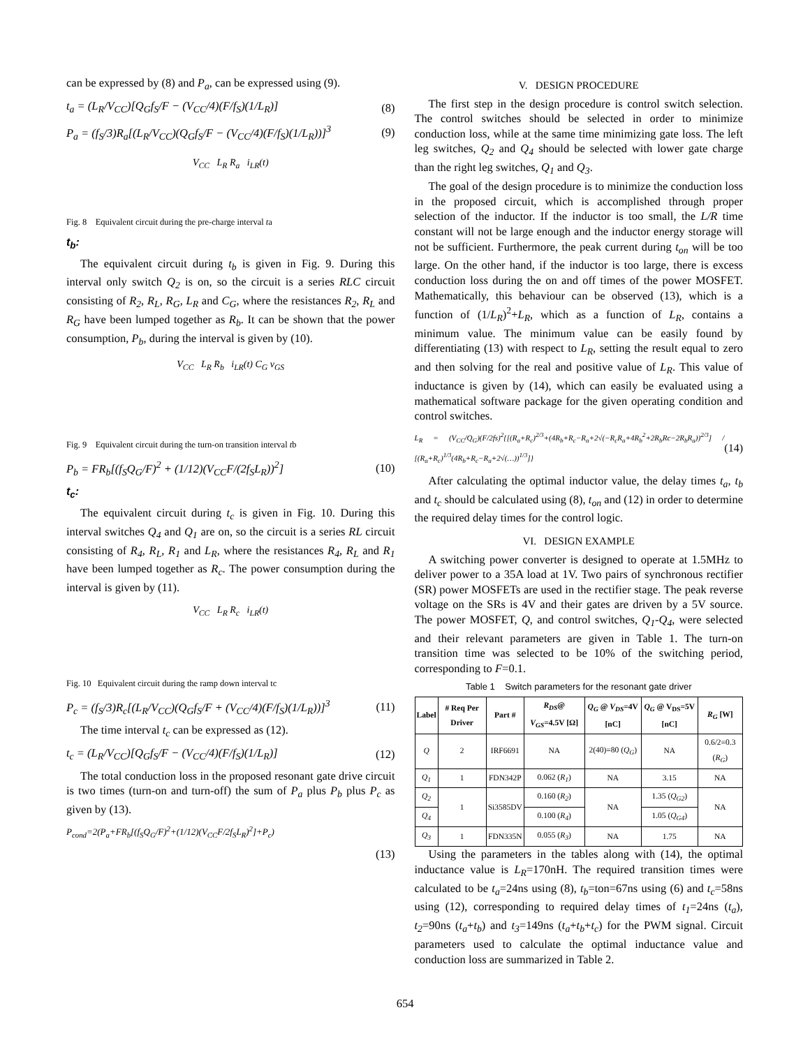can be expressed by (8) and P<sub>a</sub>, can be expressed using (9).
t<sub>a</sub> = (L<sub>R</sub>/V<sub>CC</sub>)[Q<sub>G</sub>f<sub>S</sub>/F − (V<sub>CC</sub>/4)(F/f<sub>S</sub>)(1/L<sub>R</sub>)] (8)
P<sub>a</sub> = (f<sub>S</sub>/3)R<sub>a</sub>[(L<sub>R</sub>/V<sub>CC</sub>)(Q<sub>G</sub>f<sub>S</sub>/F − (V<sub>CC</sub>/4)(F/f<sub>S</sub>)(1/L<sub>R</sub>))]<sup>3</sup> (9)
V<sub>CC</sub> L<sub>R</sub> R<sub>a</sub> i<sub>LR</sub>(t)
Fig. 8 Equivalent circuit during the pre-charge interval ta
t<sub>b</sub>:
The equivalent circuit during t<sub>b</sub> is given in Fig. 9. During this interval only switch Q<sub>2</sub> is on, so the circuit is a series RLC circuit consisting of R<sub>2</sub>, R<sub>L</sub>, R<sub>G</sub>, L<sub>R</sub> and C<sub>G</sub>, where the resistances R<sub>2</sub>, R<sub>L</sub> and R<sub>G</sub> have been lumped together as R<sub>b</sub>. It can be shown that the power consumption, P<sub>b</sub>, during the interval is given by (10).
V<sub>CC</sub> L<sub>R</sub> R<sub>b</sub> i<sub>LR</sub>(t) C<sub>G</sub> v<sub>GS</sub>
Fig. 9 Equivalent circuit during the turn-on transition interval tb
P<sub>b</sub> = FR<sub>b</sub>[(f<sub>S</sub>Q<sub>G</sub>/F)<sup>2</sup> + (1/12)(V<sub>CC</sub>F/(2f<sub>S</sub>L<sub>R</sub>))<sup>2</sup>] (10)
t<sub>c</sub>:
The equivalent circuit during t<sub>c</sub> is given in Fig. 10. During this interval switches Q<sub>4</sub> and Q<sub>1</sub> are on, so the circuit is a series RL circuit consisting of R<sub>4</sub>, R<sub>L</sub>, R<sub>1</sub> and L<sub>R</sub>, where the resistances R<sub>4</sub>, R<sub>L</sub> and R<sub>1</sub> have been lumped together as R<sub>c</sub>. The power consumption during the interval is given by (11).
V<sub>CC</sub> L<sub>R</sub> R<sub>c</sub> i<sub>LR</sub>(t)
Fig. 10 Equivalent circuit during the ramp down interval tc
P<sub>c</sub> = (f<sub>S</sub>/3)R<sub>c</sub>[(L<sub>R</sub>/V<sub>CC</sub>)(Q<sub>G</sub>f<sub>S</sub>/F + (V<sub>CC</sub>/4)(F/f<sub>S</sub>)(1/L<sub>R</sub>))]<sup>3</sup> (11)
The time interval t<sub>c</sub> can be expressed as (12).
t<sub>c</sub> = (L<sub>R</sub>/V<sub>CC</sub>)[Q<sub>G</sub>f<sub>S</sub>/F − (V<sub>CC</sub>/4)(F/f<sub>S</sub>)(1/L<sub>R</sub>)] (12)
The total conduction loss in the proposed resonant gate drive circuit is two times (turn-on and turn-off) the sum of P<sub>a</sub> plus P<sub>b</sub> plus P<sub>c</sub> as given by (13).
P<sub>cond</sub>=2(P<sub>a</sub>+FR<sub>b</sub>[(f<sub>S</sub>Q<sub>G</sub>/F)<sup>2</sup>+(1/12)(V<sub>CC</sub>F/2f<sub>S</sub>L<sub>R</sub>)<sup>2</sup>]+P<sub>c</sub>)
(13)
V. DESIGN PROCEDURE
The first step in the design procedure is control switch selection. The control switches should be selected in order to minimize conduction loss, while at the same time minimizing gate loss. The left leg switches, Q<sub>2</sub> and Q<sub>4</sub> should be selected with lower gate charge than the right leg switches, Q<sub>1</sub> and Q<sub>3</sub>.
The goal of the design procedure is to minimize the conduction loss in the proposed circuit, which is accomplished through proper selection of the inductor. If the inductor is too small, the L/R time constant will not be large enough and the inductor energy storage will not be sufficient. Furthermore, the peak current during t<sub>on</sub> will be too large. On the other hand, if the inductor is too large, there is excess conduction loss during the on and off times of the power MOSFET. Mathematically, this behaviour can be observed (13), which is a function of (1/L<sub>R</sub>)<sup>2</sup>+L<sub>R</sub>, which as a function of L<sub>R</sub>, contains a minimum value. The minimum value can be easily found by differentiating (13) with respect to L<sub>R</sub>, setting the result equal to zero and then solving for the real and positive value of L<sub>R</sub>. This value of inductance is given by (14), which can easily be evaluated using a mathematical software package for the given operating condition and control switches.
L<sub>R</sub> = (V<sub>CC</sub>/Q<sub>G</sub>)(F/2fs)<sup>2</sup>{[(R<sub>a</sub>+R<sub>c</sub>)<sup>2/3</sup>+(4R<sub>b</sub>+R<sub>c</sub>−R<sub>a</sub>+2√(−R<sub>c</sub>R<sub>a</sub>+4R<sub>b</sub><sup>2</sup>+2R<sub>b</sub>Rc−2R<sub>b</sub>R<sub>a</sub>))<sup>2/3</sup>] / [(R<sub>a</sub>+R<sub>c</sub>)<sup>1/3</sup>(4R<sub>b</sub>+R<sub>c</sub>−R<sub>a</sub>+2√(…))<sup>1/3</sup>]} (14)
After calculating the optimal inductor value, the delay times t<sub>a</sub>, t<sub>b</sub> and t<sub>c</sub> should be calculated using (8), t<sub>on</sub> and (12) in order to determine the required delay times for the control logic.
VI. DESIGN EXAMPLE
A switching power converter is designed to operate at 1.5MHz to deliver power to a 35A load at 1V. Two pairs of synchronous rectifier (SR) power MOSFETs are used in the rectifier stage. The peak reverse voltage on the SRs is 4V and their gates are driven by a 5V source. The power MOSFET, Q, and control switches, Q<sub>1</sub>-Q<sub>4</sub>, were selected and their relevant parameters are given in Table 1. The turn-on transition time was selected to be 10% of the switching period, corresponding to F=0.1.
Table 1 Switch parameters for the resonant gate driver
| Label | # Req Per Driver | Part # | R<sub>DS</sub> @ V<sub>GS</sub> =4.5V [Ω] | Q<sub>G</sub> @ V<sub>DS</sub> =4V [nC] | Q<sub>G</sub> @ V<sub>DS</sub>=5V [nC] | R<sub>G</sub> [W] |
| --- | --- | --- | --- | --- | --- | --- |
| Q | 2 | IRF6691 | NA | 2(40)=80 ( Q<sub>G</sub> ) | NA | 0.6/2=0.3 ( R<sub>G</sub> ) |
| Q<sub>1</sub> | 1 | FDN342P | 0.062 ( R<sub>1</sub> ) | NA | 3.15 | NA |
| Q<sub>2</sub> | 1 | Si3585DV | 0.160 ( R<sub>2</sub> ) | NA | 1.35 ( Q<sub>G2</sub> ) | NA |
| Q<sub>4</sub> | | | 0.100 ( R<sub>4</sub> ) | | 1.05 ( Q<sub>G4</sub> ) | |
| Q<sub>3</sub> | 1 | FDN335N | 0.055 ( R<sub>3</sub> ) | NA | 1.75 | NA |
Using the parameters in the tables along with (14), the optimal inductance value is L<sub>R</sub>=170nH. The required transition times were calculated to be t<sub>a</sub>=24ns using (8), t<sub>b</sub>=ton=67ns using (6) and t<sub>c</sub>=58ns using (12), corresponding to required delay times of t<sub>1</sub>=24ns (t<sub>a</sub>), t<sub>2</sub>=90ns (t<sub>a</sub>+t<sub>b</sub>) and t<sub>3</sub>=149ns (t<sub>a</sub>+t<sub>b</sub>+t<sub>c</sub>) for the PWM signal. Circuit parameters used to calculate the optimal inductance value and conduction loss are summarized in Table 2.
654